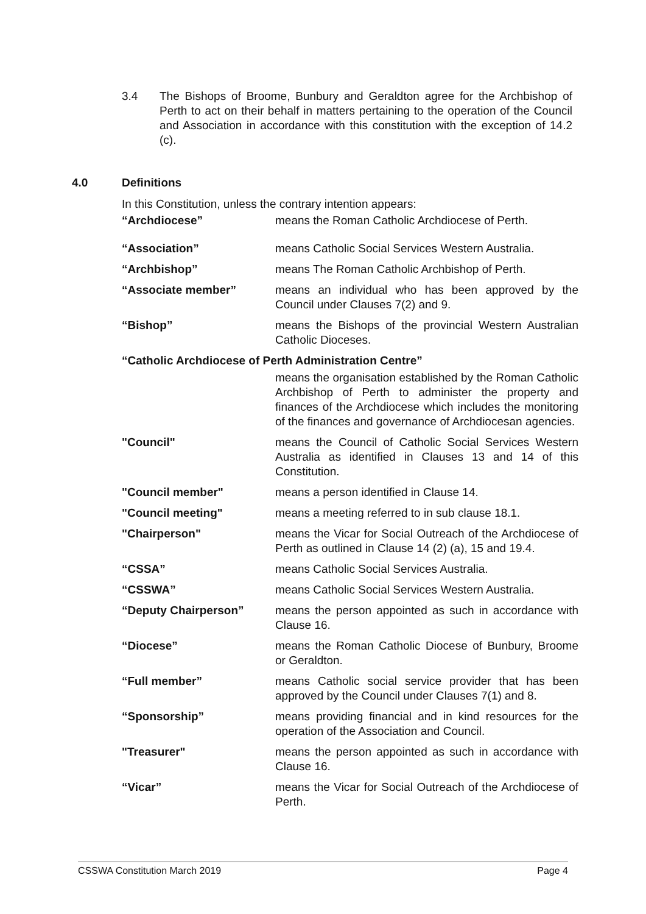3.4 The Bishops of Broome, Bunbury and Geraldton agree for the Archbishop of Perth to act on their behalf in matters pertaining to the operation of the Council and Association in accordance with this constitution with the exception of 14.2 (c).
4.0 Definitions
In this Constitution, unless the contrary intention appears:
“Archdiocese” means the Roman Catholic Archdiocese of Perth.
“Association” means Catholic Social Services Western Australia.
“Archbishop” means The Roman Catholic Archbishop of Perth.
“Associate member” means an individual who has been approved by the Council under Clauses 7(2) and 9.
“Bishop” means the Bishops of the provincial Western Australian Catholic Dioceses.
“Catholic Archdiocese of Perth Administration Centre”
means the organisation established by the Roman Catholic Archbishop of Perth to administer the property and finances of the Archdiocese which includes the monitoring of the finances and governance of Archdiocesan agencies.
"Council" means the Council of Catholic Social Services Western Australia as identified in Clauses 13 and 14 of this Constitution.
"Council member" means a person identified in Clause 14.
"Council meeting" means a meeting referred to in sub clause 18.1.
"Chairperson" means the Vicar for Social Outreach of the Archdiocese of Perth as outlined in Clause 14 (2) (a), 15 and 19.4.
“CSSA” means Catholic Social Services Australia.
“CSSWA” means Catholic Social Services Western Australia.
“Deputy Chairperson” means the person appointed as such in accordance with Clause 16.
“Diocese” means the Roman Catholic Diocese of Bunbury, Broome or Geraldton.
“Full member” means Catholic social service provider that has been approved by the Council under Clauses 7(1) and 8.
“Sponsorship” means providing financial and in kind resources for the operation of the Association and Council.
"Treasurer" means the person appointed as such in accordance with Clause 16.
“Vicar” means the Vicar for Social Outreach of the Archdiocese of Perth.
CSSWA Constitution March 2019 Page 4